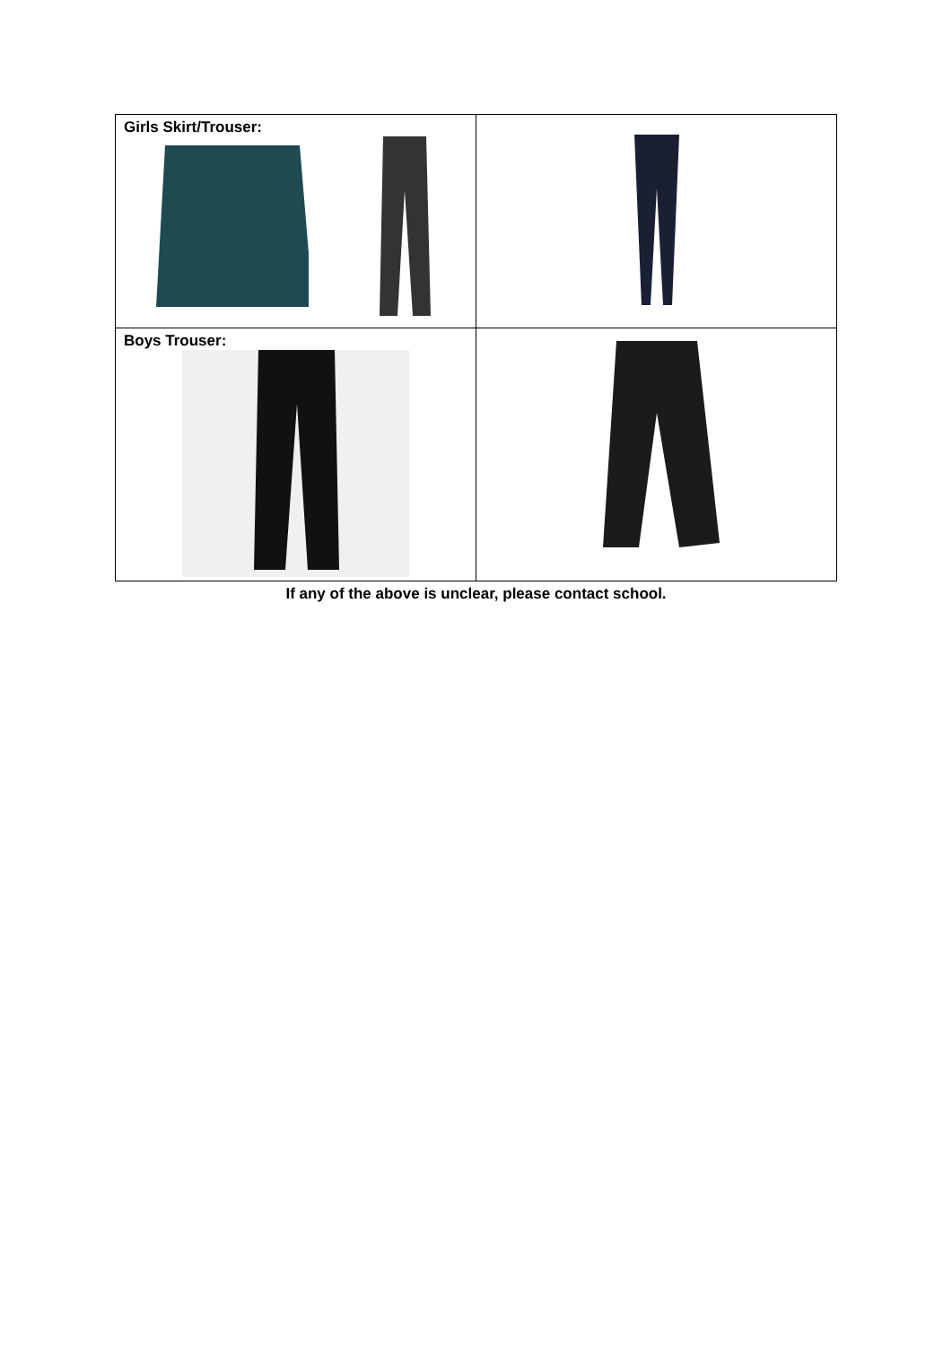| Girls Skirt/Trouser: | |
| Boys Trouser: | |
If any of the above is unclear, please contact school.